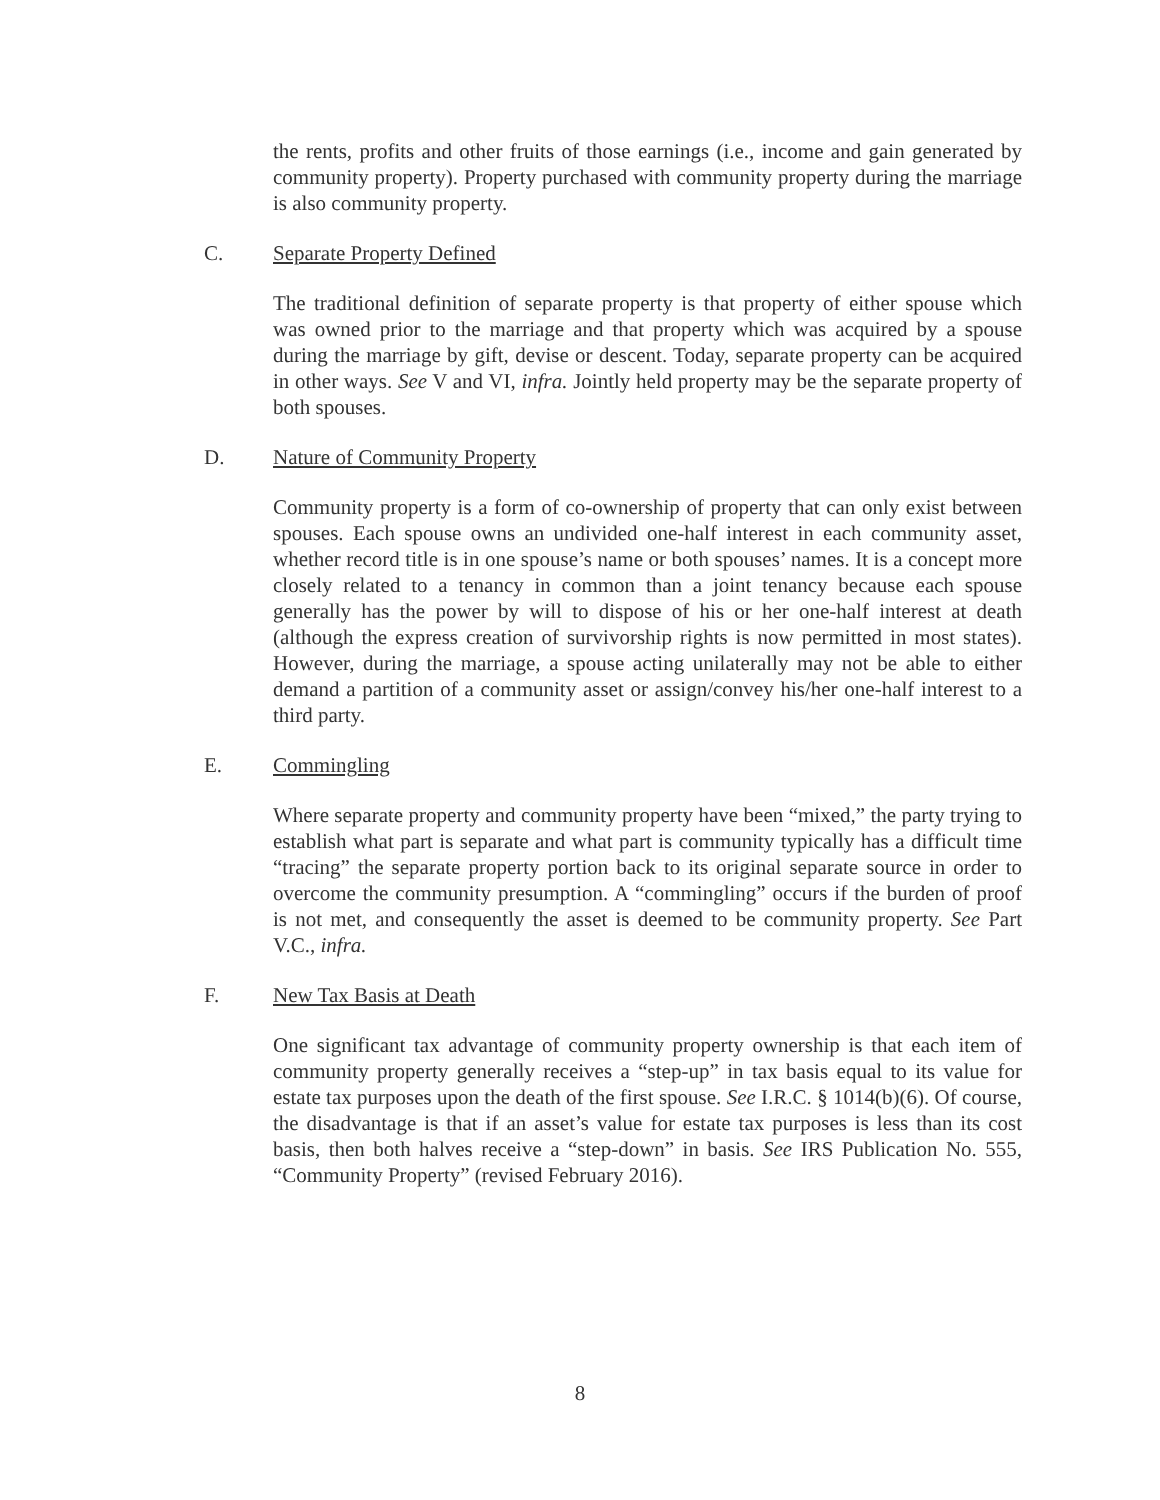the rents, profits and other fruits of those earnings (i.e., income and gain generated by community property). Property purchased with community property during the marriage is also community property.
C. Separate Property Defined
The traditional definition of separate property is that property of either spouse which was owned prior to the marriage and that property which was acquired by a spouse during the marriage by gift, devise or descent. Today, separate property can be acquired in other ways. See V and VI, infra. Jointly held property may be the separate property of both spouses.
D. Nature of Community Property
Community property is a form of co-ownership of property that can only exist between spouses. Each spouse owns an undivided one-half interest in each community asset, whether record title is in one spouse’s name or both spouses’ names. It is a concept more closely related to a tenancy in common than a joint tenancy because each spouse generally has the power by will to dispose of his or her one-half interest at death (although the express creation of survivorship rights is now permitted in most states). However, during the marriage, a spouse acting unilaterally may not be able to either demand a partition of a community asset or assign/convey his/her one-half interest to a third party.
E. Commingling
Where separate property and community property have been “mixed,” the party trying to establish what part is separate and what part is community typically has a difficult time “tracing” the separate property portion back to its original separate source in order to overcome the community presumption. A “commingling” occurs if the burden of proof is not met, and consequently the asset is deemed to be community property. See Part V.C., infra.
F. New Tax Basis at Death
One significant tax advantage of community property ownership is that each item of community property generally receives a “step-up” in tax basis equal to its value for estate tax purposes upon the death of the first spouse. See I.R.C. § 1014(b)(6). Of course, the disadvantage is that if an asset’s value for estate tax purposes is less than its cost basis, then both halves receive a “step-down” in basis. See IRS Publication No. 555, “Community Property” (revised February 2016).
8